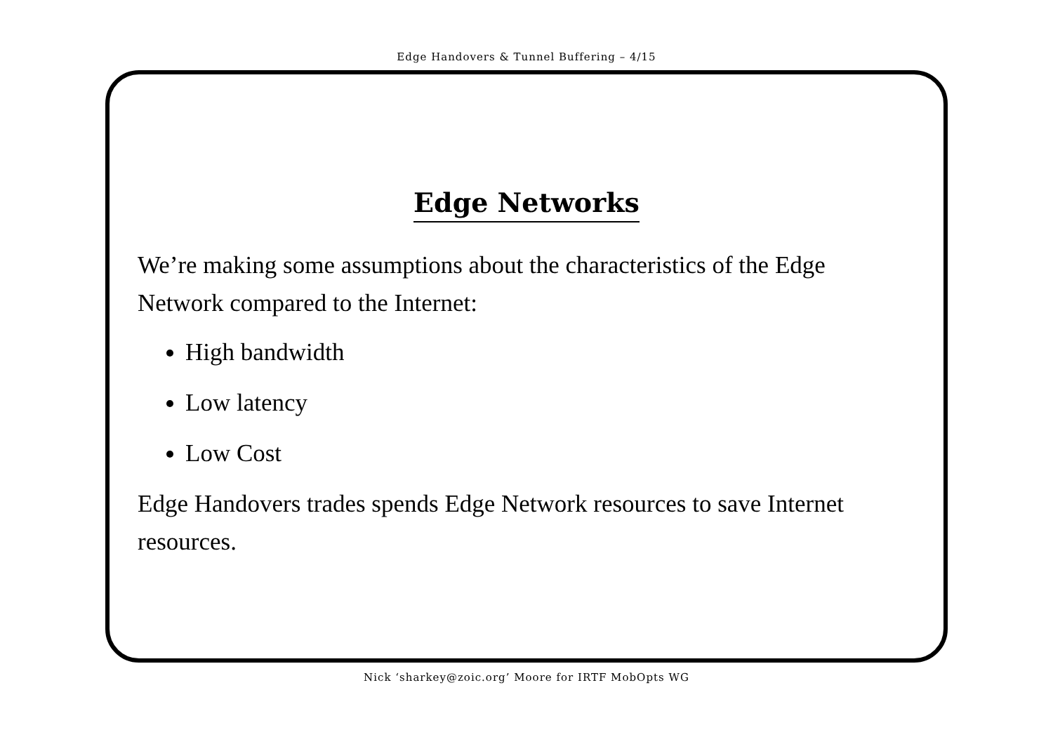Edge Handovers & Tunnel Buffering – 4/15
Edge Networks
We’re making some assumptions about the characteristics of the Edge Network compared to the Internet:
High bandwidth
Low latency
Low Cost
Edge Handovers trades spends Edge Network resources to save Internet resources.
Nick ‘sharkey@zoic.org’ Moore for IRTF MobOpts WG